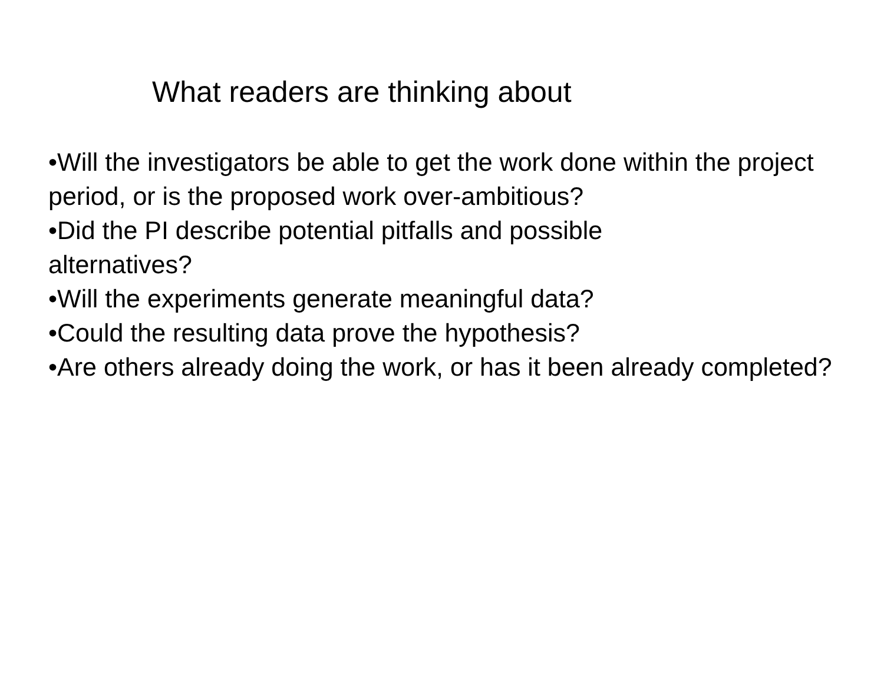What readers are thinking about
•Will the investigators be able to get the work done within the project period, or is the proposed work over-ambitious?
•Did the PI describe potential pitfalls and possible
alternatives?
•Will the experiments generate meaningful data?
•Could the resulting data prove the hypothesis?
•Are others already doing the work, or has it been already completed?